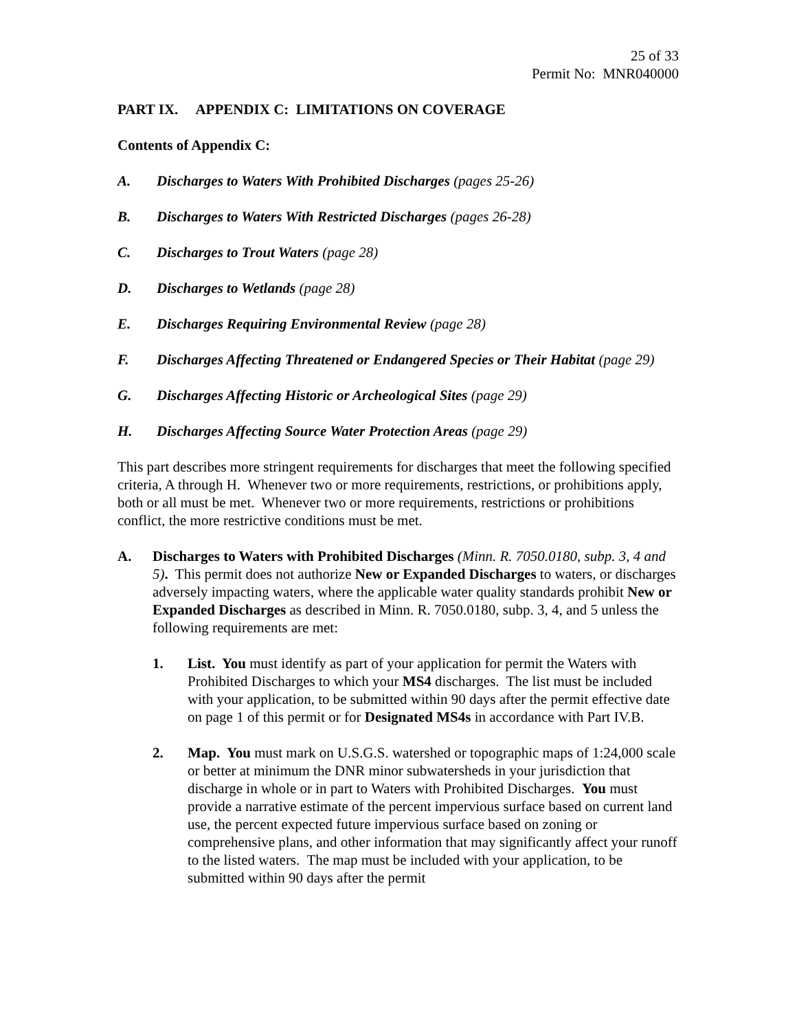25 of 33
Permit No: MNR040000
PART IX. APPENDIX C: LIMITATIONS ON COVERAGE
Contents of Appendix C:
A. Discharges to Waters With Prohibited Discharges (pages 25-26)
B. Discharges to Waters With Restricted Discharges (pages 26-28)
C. Discharges to Trout Waters (page 28)
D. Discharges to Wetlands (page 28)
E. Discharges Requiring Environmental Review (page 28)
F. Discharges Affecting Threatened or Endangered Species or Their Habitat (page 29)
G. Discharges Affecting Historic or Archeological Sites (page 29)
H. Discharges Affecting Source Water Protection Areas (page 29)
This part describes more stringent requirements for discharges that meet the following specified criteria, A through H. Whenever two or more requirements, restrictions, or prohibitions apply, both or all must be met. Whenever two or more requirements, restrictions or prohibitions conflict, the more restrictive conditions must be met.
A. Discharges to Waters with Prohibited Discharges (Minn. R. 7050.0180, subp. 3, 4 and 5). This permit does not authorize New or Expanded Discharges to waters, or discharges adversely impacting waters, where the applicable water quality standards prohibit New or Expanded Discharges as described in Minn. R. 7050.0180, subp. 3, 4, and 5 unless the following requirements are met:
1. List. You must identify as part of your application for permit the Waters with Prohibited Discharges to which your MS4 discharges. The list must be included with your application, to be submitted within 90 days after the permit effective date on page 1 of this permit or for Designated MS4s in accordance with Part IV.B.
2. Map. You must mark on U.S.G.S. watershed or topographic maps of 1:24,000 scale or better at minimum the DNR minor subwatersheds in your jurisdiction that discharge in whole or in part to Waters with Prohibited Discharges. You must provide a narrative estimate of the percent impervious surface based on current land use, the percent expected future impervious surface based on zoning or comprehensive plans, and other information that may significantly affect your runoff to the listed waters. The map must be included with your application, to be submitted within 90 days after the permit